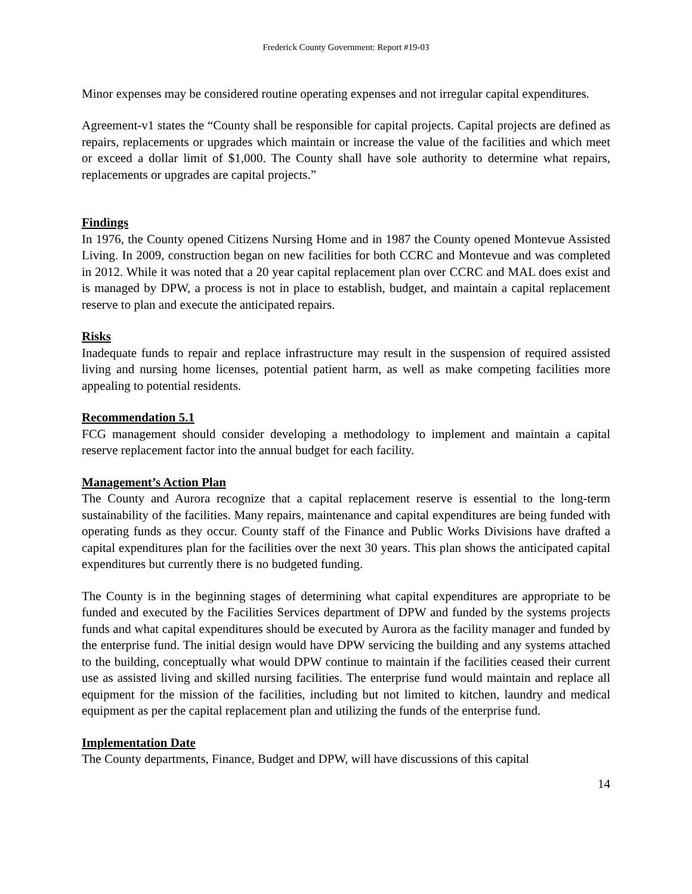Frederick County Government: Report #19-03
Minor expenses may be considered routine operating expenses and not irregular capital expenditures.
Agreement-v1 states the “County shall be responsible for capital projects. Capital projects are defined as repairs, replacements or upgrades which maintain or increase the value of the facilities and which meet or exceed a dollar limit of $1,000. The County shall have sole authority to determine what repairs, replacements or upgrades are capital projects.”
Findings
In 1976, the County opened Citizens Nursing Home and in 1987 the County opened Montevue Assisted Living. In 2009, construction began on new facilities for both CCRC and Montevue and was completed in 2012. While it was noted that a 20 year capital replacement plan over CCRC and MAL does exist and is managed by DPW, a process is not in place to establish, budget, and maintain a capital replacement reserve to plan and execute the anticipated repairs.
Risks
Inadequate funds to repair and replace infrastructure may result in the suspension of required assisted living and nursing home licenses, potential patient harm, as well as make competing facilities more appealing to potential residents.
Recommendation 5.1
FCG management should consider developing a methodology to implement and maintain a capital reserve replacement factor into the annual budget for each facility.
Management’s Action Plan
The County and Aurora recognize that a capital replacement reserve is essential to the long-term sustainability of the facilities. Many repairs, maintenance and capital expenditures are being funded with operating funds as they occur. County staff of the Finance and Public Works Divisions have drafted a capital expenditures plan for the facilities over the next 30 years. This plan shows the anticipated capital expenditures but currently there is no budgeted funding.
The County is in the beginning stages of determining what capital expenditures are appropriate to be funded and executed by the Facilities Services department of DPW and funded by the systems projects funds and what capital expenditures should be executed by Aurora as the facility manager and funded by the enterprise fund. The initial design would have DPW servicing the building and any systems attached to the building, conceptually what would DPW continue to maintain if the facilities ceased their current use as assisted living and skilled nursing facilities. The enterprise fund would maintain and replace all equipment for the mission of the facilities, including but not limited to kitchen, laundry and medical equipment as per the capital replacement plan and utilizing the funds of the enterprise fund.
Implementation Date
The County departments, Finance, Budget and DPW, will have discussions of this capital
14